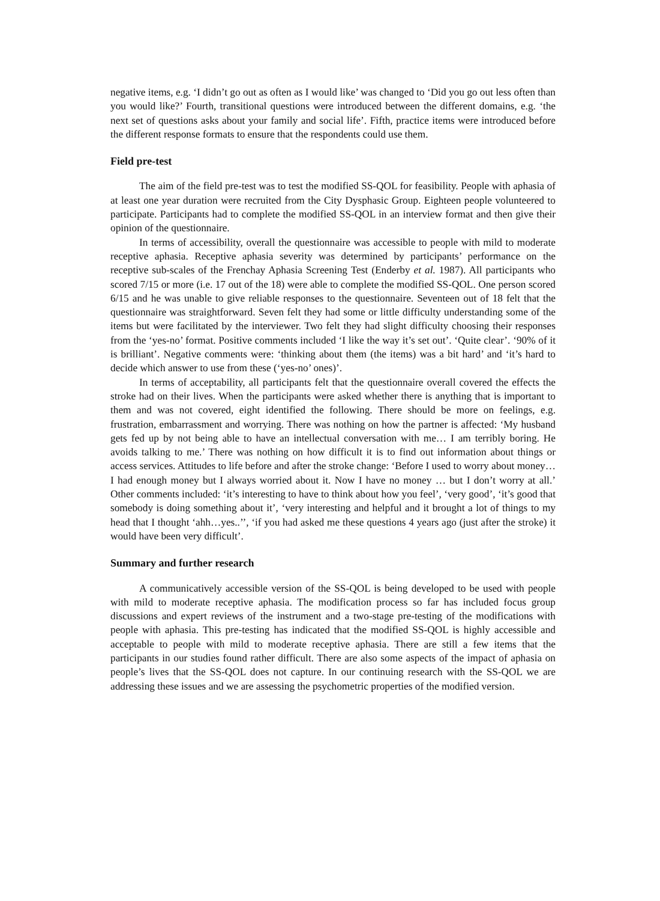negative items, e.g. ‘I didn’t go out as often as I would like’ was changed to ‘Did you go out less often than you would like?’ Fourth, transitional questions were introduced between the different domains, e.g. ‘the next set of questions asks about your family and social life’. Fifth, practice items were introduced before the different response formats to ensure that the respondents could use them.
Field pre-test
The aim of the field pre-test was to test the modified SS-QOL for feasibility. People with aphasia of at least one year duration were recruited from the City Dysphasic Group. Eighteen people volunteered to participate. Participants had to complete the modified SS-QOL in an interview format and then give their opinion of the questionnaire.
In terms of accessibility, overall the questionnaire was accessible to people with mild to moderate receptive aphasia. Receptive aphasia severity was determined by participants’ performance on the receptive sub-scales of the Frenchay Aphasia Screening Test (Enderby et al. 1987). All participants who scored 7/15 or more (i.e. 17 out of the 18) were able to complete the modified SS-QOL. One person scored 6/15 and he was unable to give reliable responses to the questionnaire. Seventeen out of 18 felt that the questionnaire was straightforward. Seven felt they had some or little difficulty understanding some of the items but were facilitated by the interviewer. Two felt they had slight difficulty choosing their responses from the ‘yes-no’ format. Positive comments included ‘I like the way it’s set out’. ‘Quite clear’. ‘90% of it is brilliant’. Negative comments were: ‘thinking about them (the items) was a bit hard’ and ‘it’s hard to decide which answer to use from these (‘yes-no’ ones)’.
In terms of acceptability, all participants felt that the questionnaire overall covered the effects the stroke had on their lives. When the participants were asked whether there is anything that is important to them and was not covered, eight identified the following. There should be more on feelings, e.g. frustration, embarrassment and worrying. There was nothing on how the partner is affected: ‘My husband gets fed up by not being able to have an intellectual conversation with me… I am terribly boring. He avoids talking to me.’ There was nothing on how difficult it is to find out information about things or access services. Attitudes to life before and after the stroke change: ‘Before I used to worry about money…I had enough money but I always worried about it. Now I have no money … but I don’t worry at all.’ Other comments included: ‘it’s interesting to have to think about how you feel’, ‘very good’, ‘it’s good that somebody is doing something about it’, ‘very interesting and helpful and it brought a lot of things to my head that I thought ‘ahh…yes..’’, ‘if you had asked me these questions 4 years ago (just after the stroke) it would have been very difficult’.
Summary and further research
A communicatively accessible version of the SS-QOL is being developed to be used with people with mild to moderate receptive aphasia. The modification process so far has included focus group discussions and expert reviews of the instrument and a two-stage pre-testing of the modifications with people with aphasia. This pre-testing has indicated that the modified SS-QOL is highly accessible and acceptable to people with mild to moderate receptive aphasia. There are still a few items that the participants in our studies found rather difficult. There are also some aspects of the impact of aphasia on people’s lives that the SS-QOL does not capture. In our continuing research with the SS-QOL we are addressing these issues and we are assessing the psychometric properties of the modified version.